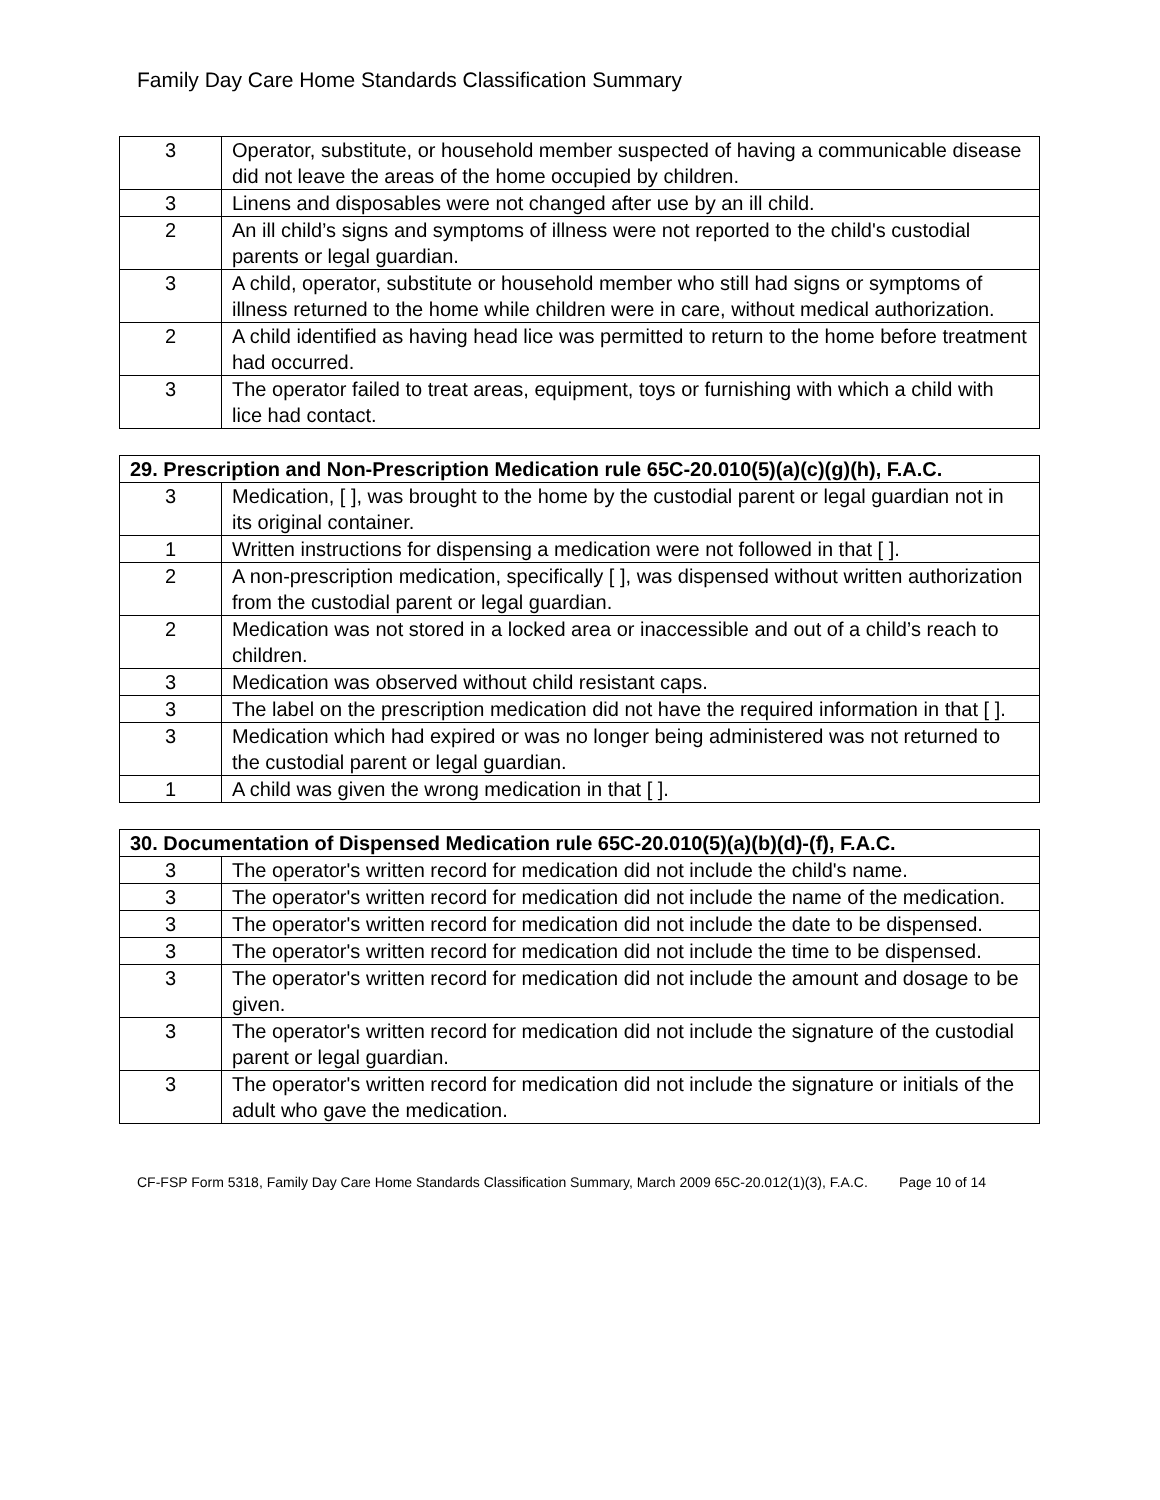Family Day Care Home Standards Classification Summary
| 3 | Operator, substitute, or household member suspected of having a communicable disease did not leave the areas of the home occupied by children. |
| 3 | Linens and disposables were not changed after use by an ill child. |
| 2 | An ill child’s signs and symptoms of illness were not reported to the child's custodial parents or legal guardian. |
| 3 | A child, operator, substitute or household member who still had signs or symptoms of illness returned to the home while children were in care, without medical authorization. |
| 2 | A child identified as having head lice was permitted to return to the home before treatment had occurred. |
| 3 | The operator failed to treat areas, equipment, toys or furnishing with which a child with lice had contact. |
| 29. Prescription and Non-Prescription Medication rule 65C-20.010(5)(a)(c)(g)(h), F.A.C. | |
| --- | --- |
| 3 | Medication, [ ], was brought to the home by the custodial parent or legal guardian not in its original container. |
| 1 | Written instructions for dispensing a medication were not followed in that [ ]. |
| 2 | A non-prescription medication, specifically [ ], was dispensed without written authorization from the custodial parent or legal guardian. |
| 2 | Medication was not stored in a locked area or inaccessible and out of a child’s reach to children. |
| 3 | Medication was observed without child resistant caps. |
| 3 | The label on the prescription medication did not have the required information in that [ ]. |
| 3 | Medication which had expired or was no longer being administered was not returned to the custodial parent or legal guardian. |
| 1 | A child was given the wrong medication in that [ ]. |
| 30. Documentation of Dispensed Medication rule 65C-20.010(5)(a)(b)(d)-(f), F.A.C. | |
| --- | --- |
| 3 | The operator's written record for medication did not include the child's name. |
| 3 | The operator's written record for medication did not include the name of the medication. |
| 3 | The operator's written record for medication did not include the date to be dispensed. |
| 3 | The operator's written record for medication did not include the time to be dispensed. |
| 3 | The operator's written record for medication did not include the amount and dosage to be given. |
| 3 | The operator's written record for medication did not include the signature of the custodial parent or legal guardian. |
| 3 | The operator's written record for medication did not include the signature or initials of the adult who gave the medication. |
CF-FSP Form 5318, Family Day Care Home Standards Classification Summary, March 2009 65C-20.012(1)(3), F.A.C. Page 10 of 14